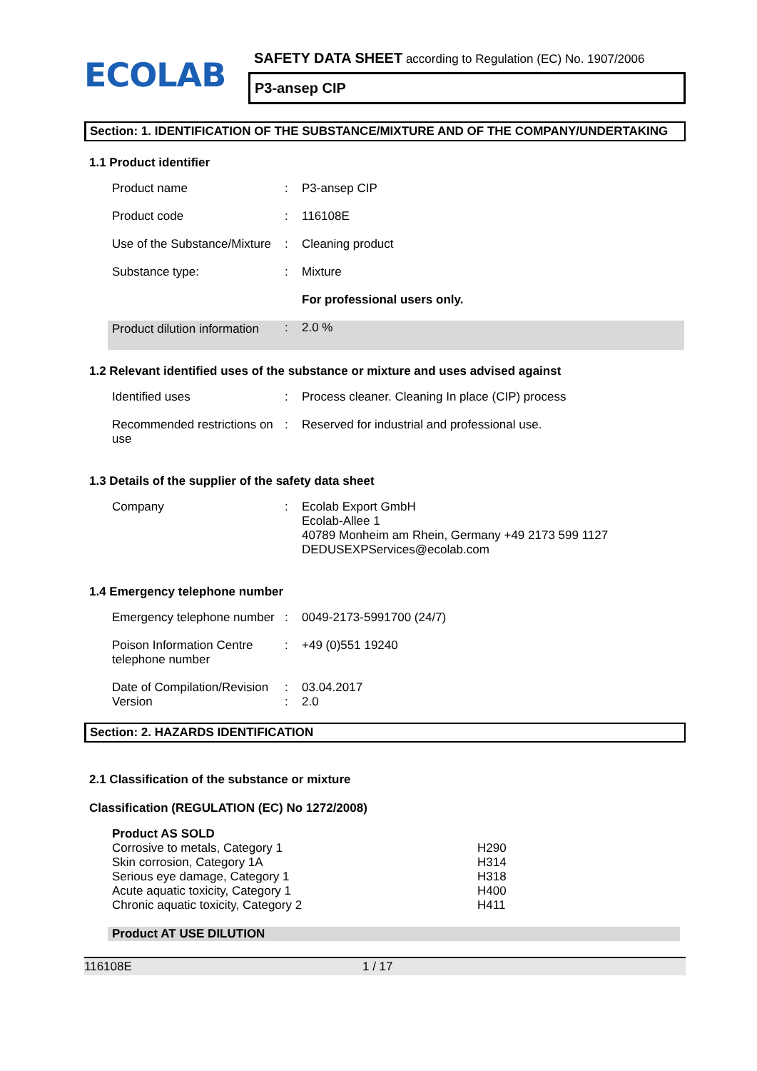ECOLAB
SAFETY DATA SHEET according to Regulation (EC) No. 1907/2006
P3-ansep CIP
Section: 1. IDENTIFICATION OF THE SUBSTANCE/MIXTURE AND OF THE COMPANY/UNDERTAKING
1.1 Product identifier
| Product name | : | P3-ansep CIP |
| Product code | : | 116108E |
| Use of the Substance/Mixture | : | Cleaning product |
| Substance type: | : | Mixture |
| | | For professional users only. |
| Product dilution information | : | 2.0 % |
1.2 Relevant identified uses of the substance or mixture and uses advised against
| Identified uses | : | Process cleaner. Cleaning In place (CIP) process |
| Recommended restrictions on use | : | Reserved for industrial and professional use. |
1.3 Details of the supplier of the safety data sheet
| Company | : | Ecolab Export GmbH Ecolab-Allee 1 40789 Monheim am Rhein, Germany +49 2173 599 1127 DEDUSEXPServices@ecolab.com |
1.4 Emergency telephone number
| Emergency telephone number | : | 0049-2173-5991700 (24/7) |
| Poison Information Centre telephone number | : | +49 (0)551 19240 |
| Date of Compilation/Revision | : | 03.04.2017 |
| Version | : | 2.0 |
Section: 2. HAZARDS IDENTIFICATION
2.1 Classification of the substance or mixture
Classification (REGULATION (EC) No 1272/2008)
| Product AS SOLD | |
| Corrosive to metals, Category 1 | H290 |
| Skin corrosion, Category 1A | H314 |
| Serious eye damage, Category 1 | H318 |
| Acute aquatic toxicity, Category 1 | H400 |
| Chronic aquatic toxicity, Category 2 | H411 |
| Product AT USE DILUTION | |
116108E 1 / 17